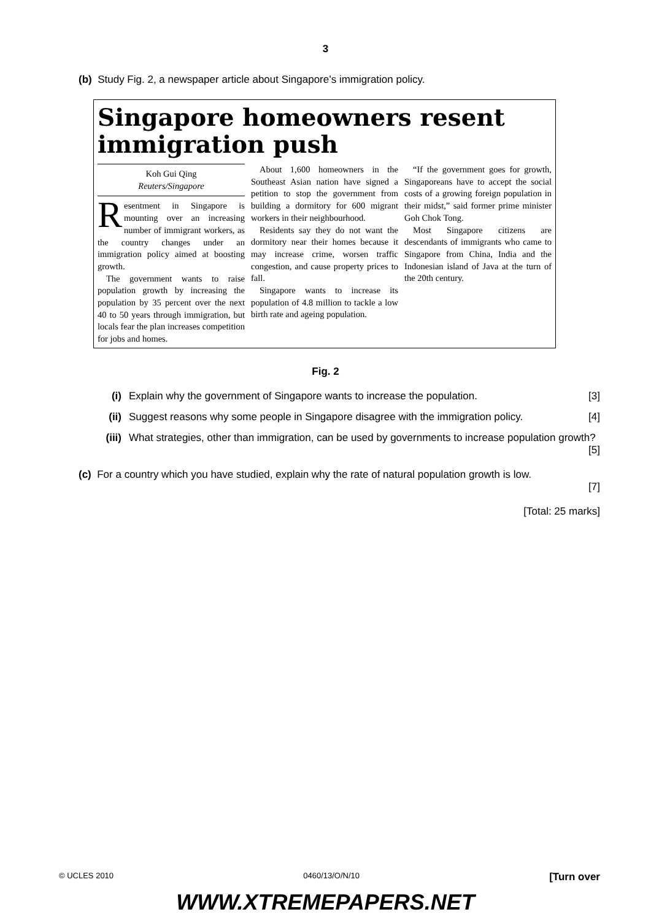3
(b) Study Fig. 2, a newspaper article about Singapore’s immigration policy.
Singapore homeowners resent immigration push
Koh Gui Qing
Reuters/Singapore
Resentment in Singapore is mounting over an increasing number of immigrant workers, as the country changes under an immigration policy aimed at boosting growth.
The government wants to raise population growth by increasing the population by 35 percent over the next 40 to 50 years through immigration, but locals fear the plan increases competition for jobs and homes.
About 1,600 homeowners in the Southeast Asian nation have signed a petition to stop the government from building a dormitory for 600 migrant workers in their neighbourhood.
Residents say they do not want the dormitory near their homes because it may increase crime, worsen traffic congestion, and cause property prices to fall.
Singapore wants to increase its population of 4.8 million to tackle a low birth rate and ageing population.
“If the government goes for growth, Singaporeans have to accept the social costs of a growing foreign population in their midst,” said former prime minister Goh Chok Tong.
Most Singapore citizens are descendants of immigrants who came to Singapore from China, India and the Indonesian island of Java at the turn of the 20th century.
Fig. 2
(i) Explain why the government of Singapore wants to increase the population. [3]
(ii) Suggest reasons why some people in Singapore disagree with the immigration policy. [4]
(iii) What strategies, other than immigration, can be used by governments to increase population growth? [5]
(c) For a country which you have studied, explain why the rate of natural population growth is low.
[7]
[Total: 25 marks]
© UCLES 2010 0460/13/O/N/10 [Turn over
WWW.XTREMEPAPERS.NET